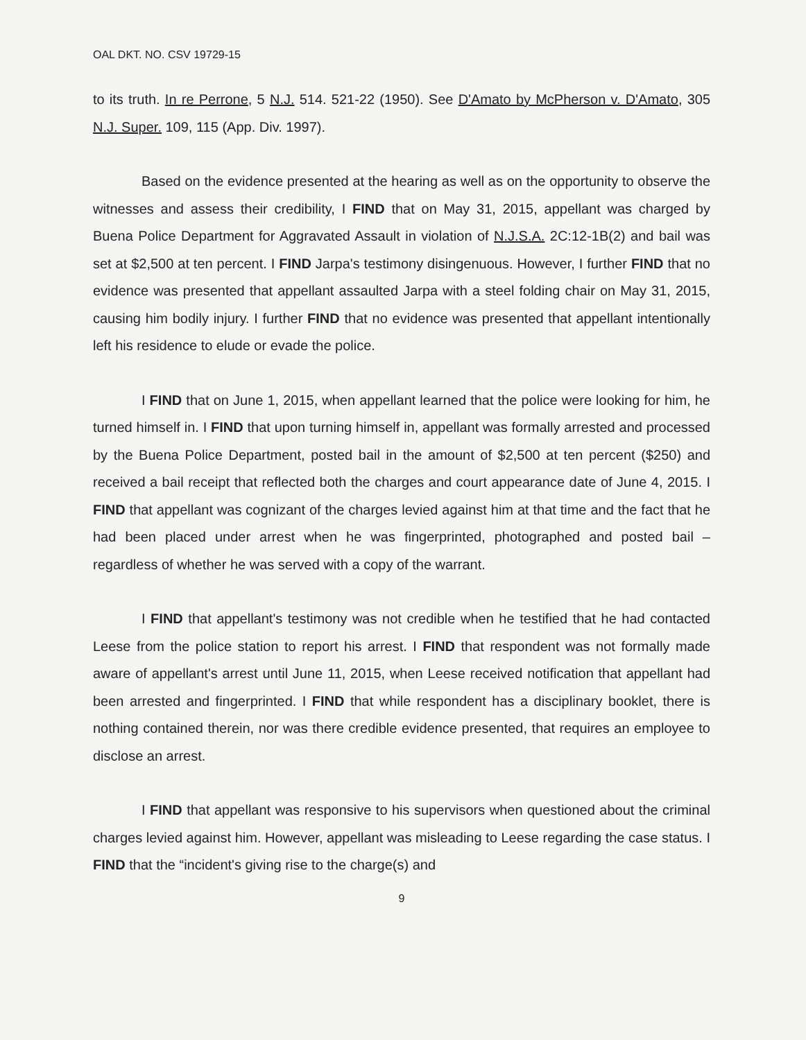OAL DKT. NO. CSV 19729-15
to its truth. In re Perrone, 5 N.J. 514. 521-22 (1950). See D'Amato by McPherson v. D'Amato, 305 N.J. Super. 109, 115 (App. Div. 1997).
Based on the evidence presented at the hearing as well as on the opportunity to observe the witnesses and assess their credibility, I FIND that on May 31, 2015, appellant was charged by Buena Police Department for Aggravated Assault in violation of N.J.S.A. 2C:12-1B(2) and bail was set at $2,500 at ten percent. I FIND Jarpa's testimony disingenuous. However, I further FIND that no evidence was presented that appellant assaulted Jarpa with a steel folding chair on May 31, 2015, causing him bodily injury. I further FIND that no evidence was presented that appellant intentionally left his residence to elude or evade the police.
I FIND that on June 1, 2015, when appellant learned that the police were looking for him, he turned himself in. I FIND that upon turning himself in, appellant was formally arrested and processed by the Buena Police Department, posted bail in the amount of $2,500 at ten percent ($250) and received a bail receipt that reflected both the charges and court appearance date of June 4, 2015. I FIND that appellant was cognizant of the charges levied against him at that time and the fact that he had been placed under arrest when he was fingerprinted, photographed and posted bail – regardless of whether he was served with a copy of the warrant.
I FIND that appellant's testimony was not credible when he testified that he had contacted Leese from the police station to report his arrest. I FIND that respondent was not formally made aware of appellant's arrest until June 11, 2015, when Leese received notification that appellant had been arrested and fingerprinted. I FIND that while respondent has a disciplinary booklet, there is nothing contained therein, nor was there credible evidence presented, that requires an employee to disclose an arrest.
I FIND that appellant was responsive to his supervisors when questioned about the criminal charges levied against him. However, appellant was misleading to Leese regarding the case status. I FIND that the “incident's giving rise to the charge(s) and
9